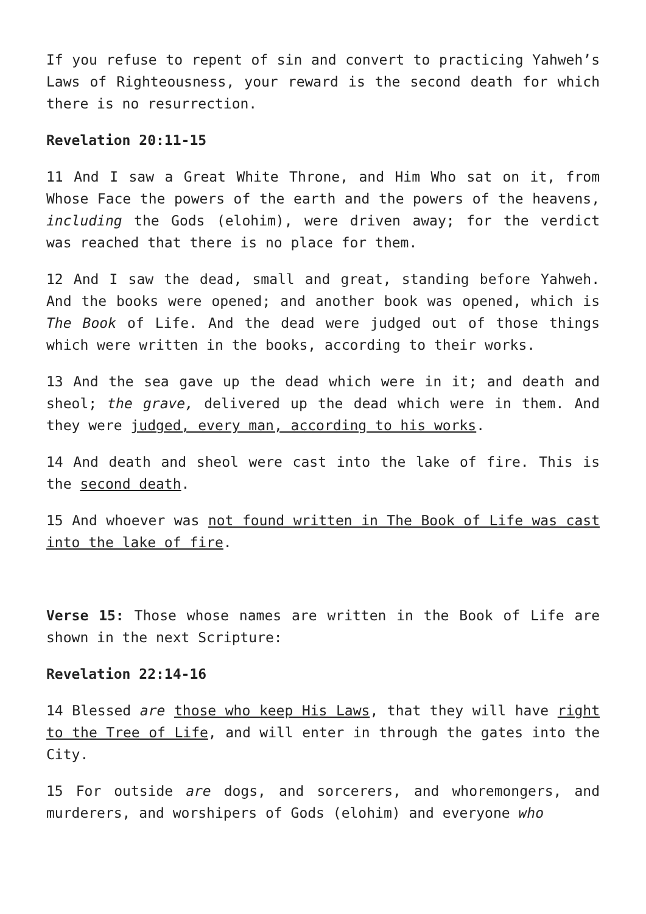If you refuse to repent of sin and convert to practicing Yahweh’s Laws of Righteousness, your reward is the second death for which there is no resurrection.
Revelation 20:11-15
11 And I saw a Great White Throne, and Him Who sat on it, from Whose Face the powers of the earth and the powers of the heavens, including the Gods (elohim), were driven away; for the verdict was reached that there is no place for them.
12 And I saw the dead, small and great, standing before Yahweh. And the books were opened; and another book was opened, which is The Book of Life. And the dead were judged out of those things which were written in the books, according to their works.
13 And the sea gave up the dead which were in it; and death and sheol; the grave, delivered up the dead which were in them. And they were judged, every man, according to his works.
14 And death and sheol were cast into the lake of fire. This is the second death.
15 And whoever was not found written in The Book of Life was cast into the lake of fire.
Verse 15: Those whose names are written in the Book of Life are shown in the next Scripture:
Revelation 22:14-16
14 Blessed are those who keep His Laws, that they will have right to the Tree of Life, and will enter in through the gates into the City.
15 For outside are dogs, and sorcerers, and whoremongers, and murderers, and worshipers of Gods (elohim) and everyone who